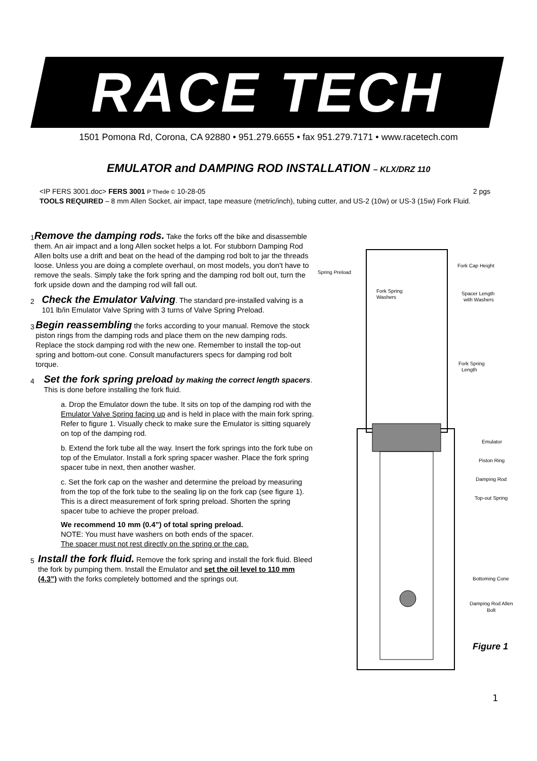RACE TECH
1501 Pomona Rd, Corona, CA 92880 • 951.279.6655 • fax 951.279.7171 • www.racetech.com
EMULATOR and DAMPING ROD INSTALLATION – KLX/DRZ 110
<IP FERS 3001.doc> FERS 3001 P Thede © 10-28-05 2 pgs
TOOLS REQUIRED – 8 mm Allen Socket, air impact, tape measure (metric/inch), tubing cutter, and US-2 (10w) or US-3 (15w) Fork Fluid.
1
Remove the damping rods. Take the forks off the bike and disassemble them. An air impact and a long Allen socket helps a lot. For stubborn Damping Rod Allen bolts use a drift and beat on the head of the damping rod bolt to jar the threads loose. Unless you are doing a complete overhaul, on most models, you don't have to remove the seals. Simply take the fork spring and the damping rod bolt out, turn the fork upside down and the damping rod will fall out.
2
Check the Emulator Valving. The standard pre-installed valving is a 101 lb/in Emulator Valve Spring with 3 turns of Valve Spring Preload.
3
Begin reassembling the forks according to your manual. Remove the stock piston rings from the damping rods and place them on the new damping rods. Replace the stock damping rod with the new one. Remember to install the top-out spring and bottom-out cone. Consult manufacturers specs for damping rod bolt torque.
4
Set the fork spring preload by making the correct length spacers. This is done before installing the fork fluid.
a. Drop the Emulator down the tube. It sits on top of the damping rod with the Emulator Valve Spring facing up and is held in place with the main fork spring. Refer to figure 1. Visually check to make sure the Emulator is sitting squarely on top of the damping rod.
b. Extend the fork tube all the way. Insert the fork springs into the fork tube on top of the Emulator. Install a fork spring spacer washer. Place the fork spring spacer tube in next, then another washer.
c. Set the fork cap on the washer and determine the preload by measuring from the top of the fork tube to the sealing lip on the fork cap (see figure 1). This is a direct measurement of fork spring preload. Shorten the spring spacer tube to achieve the proper preload.
We recommend 10 mm (0.4”) of total spring preload.
NOTE: You must have washers on both ends of the spacer.
The spacer must not rest directly on the spring or the cap.
5
Install the fork fluid. Remove the fork spring and install the fork fluid. Bleed the fork by pumping them. Install the Emulator and set the oil level to 110 mm (4.3”) with the forks completely bottomed and the springs out.
Spring Preload
Fork Cap Height
Fork Spring
Washers
Spacer Length
with Washers
Fork Spring
Length
Emulator
Piston Ring
Damping Rod
Top-out Spring
Bottoming Cone
Damping Rod Allen
Bolt
Figure 1
1